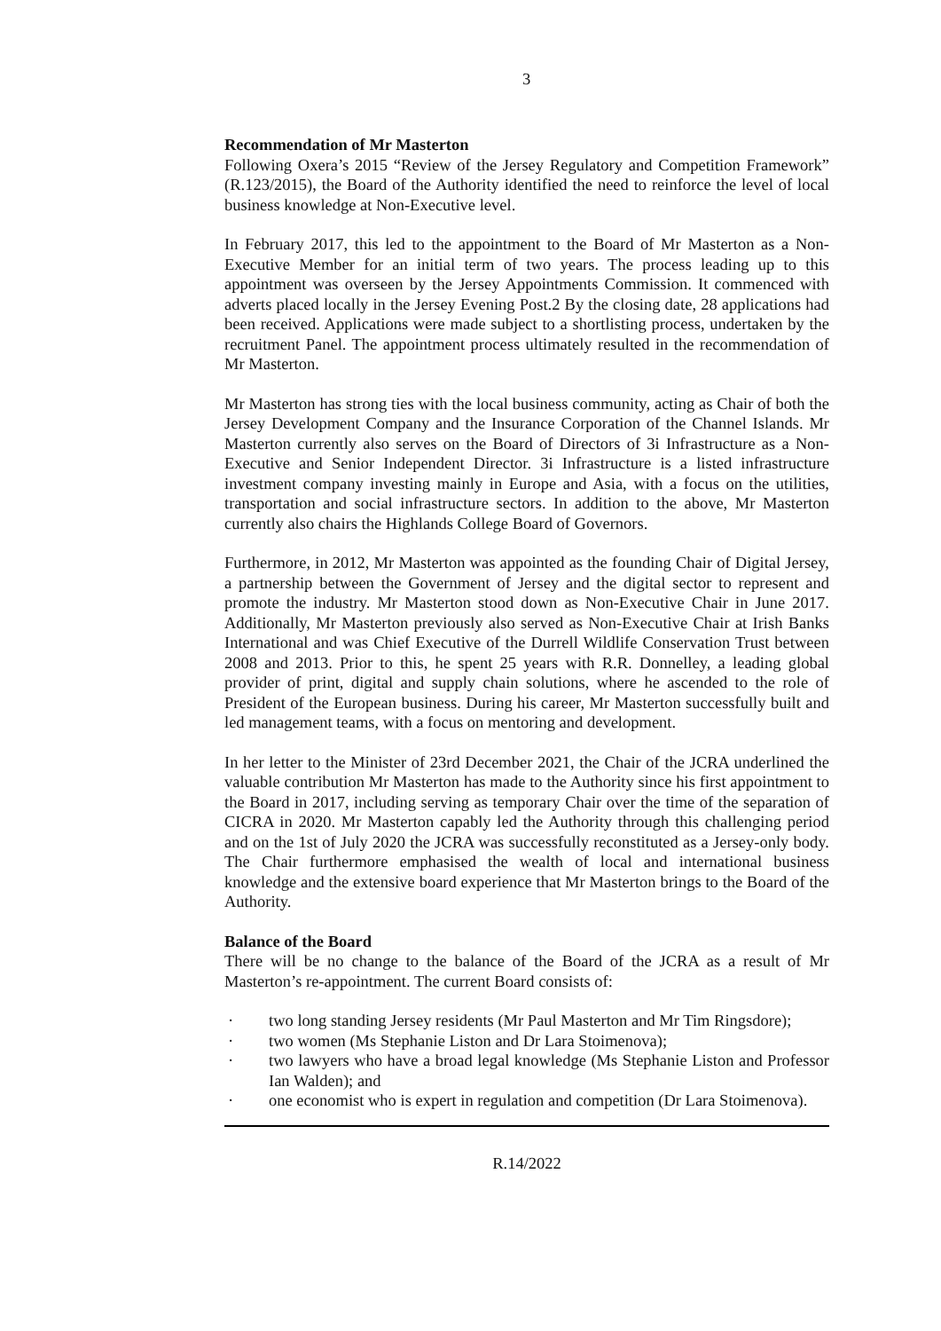3
Recommendation of Mr Masterton
Following Oxera’s 2015 “Review of the Jersey Regulatory and Competition Framework” (R.123/2015), the Board of the Authority identified the need to reinforce the level of local business knowledge at Non-Executive level.
In February 2017, this led to the appointment to the Board of Mr Masterton as a Non-Executive Member for an initial term of two years. The process leading up to this appointment was overseen by the Jersey Appointments Commission. It commenced with adverts placed locally in the Jersey Evening Post.2 By the closing date, 28 applications had been received. Applications were made subject to a shortlisting process, undertaken by the recruitment Panel. The appointment process ultimately resulted in the recommendation of Mr Masterton.
Mr Masterton has strong ties with the local business community, acting as Chair of both the Jersey Development Company and the Insurance Corporation of the Channel Islands. Mr Masterton currently also serves on the Board of Directors of 3i Infrastructure as a Non-Executive and Senior Independent Director. 3i Infrastructure is a listed infrastructure investment company investing mainly in Europe and Asia, with a focus on the utilities, transportation and social infrastructure sectors. In addition to the above, Mr Masterton currently also chairs the Highlands College Board of Governors.
Furthermore, in 2012, Mr Masterton was appointed as the founding Chair of Digital Jersey, a partnership between the Government of Jersey and the digital sector to represent and promote the industry. Mr Masterton stood down as Non-Executive Chair in June 2017. Additionally, Mr Masterton previously also served as Non-Executive Chair at Irish Banks International and was Chief Executive of the Durrell Wildlife Conservation Trust between 2008 and 2013. Prior to this, he spent 25 years with R.R. Donnelley, a leading global provider of print, digital and supply chain solutions, where he ascended to the role of President of the European business. During his career, Mr Masterton successfully built and led management teams, with a focus on mentoring and development.
In her letter to the Minister of 23rd December 2021, the Chair of the JCRA underlined the valuable contribution Mr Masterton has made to the Authority since his first appointment to the Board in 2017, including serving as temporary Chair over the time of the separation of CICRA in 2020. Mr Masterton capably led the Authority through this challenging period and on the 1st of July 2020 the JCRA was successfully reconstituted as a Jersey-only body. The Chair furthermore emphasised the wealth of local and international business knowledge and the extensive board experience that Mr Masterton brings to the Board of the Authority.
Balance of the Board
There will be no change to the balance of the Board of the JCRA as a result of Mr Masterton’s re-appointment. The current Board consists of:
· two long standing Jersey residents (Mr Paul Masterton and Mr Tim Ringsdore);
· two women (Ms Stephanie Liston and Dr Lara Stoimenova);
· two lawyers who have a broad legal knowledge (Ms Stephanie Liston and Professor Ian Walden); and
· one economist who is expert in regulation and competition (Dr Lara Stoimenova).
R.14/2022